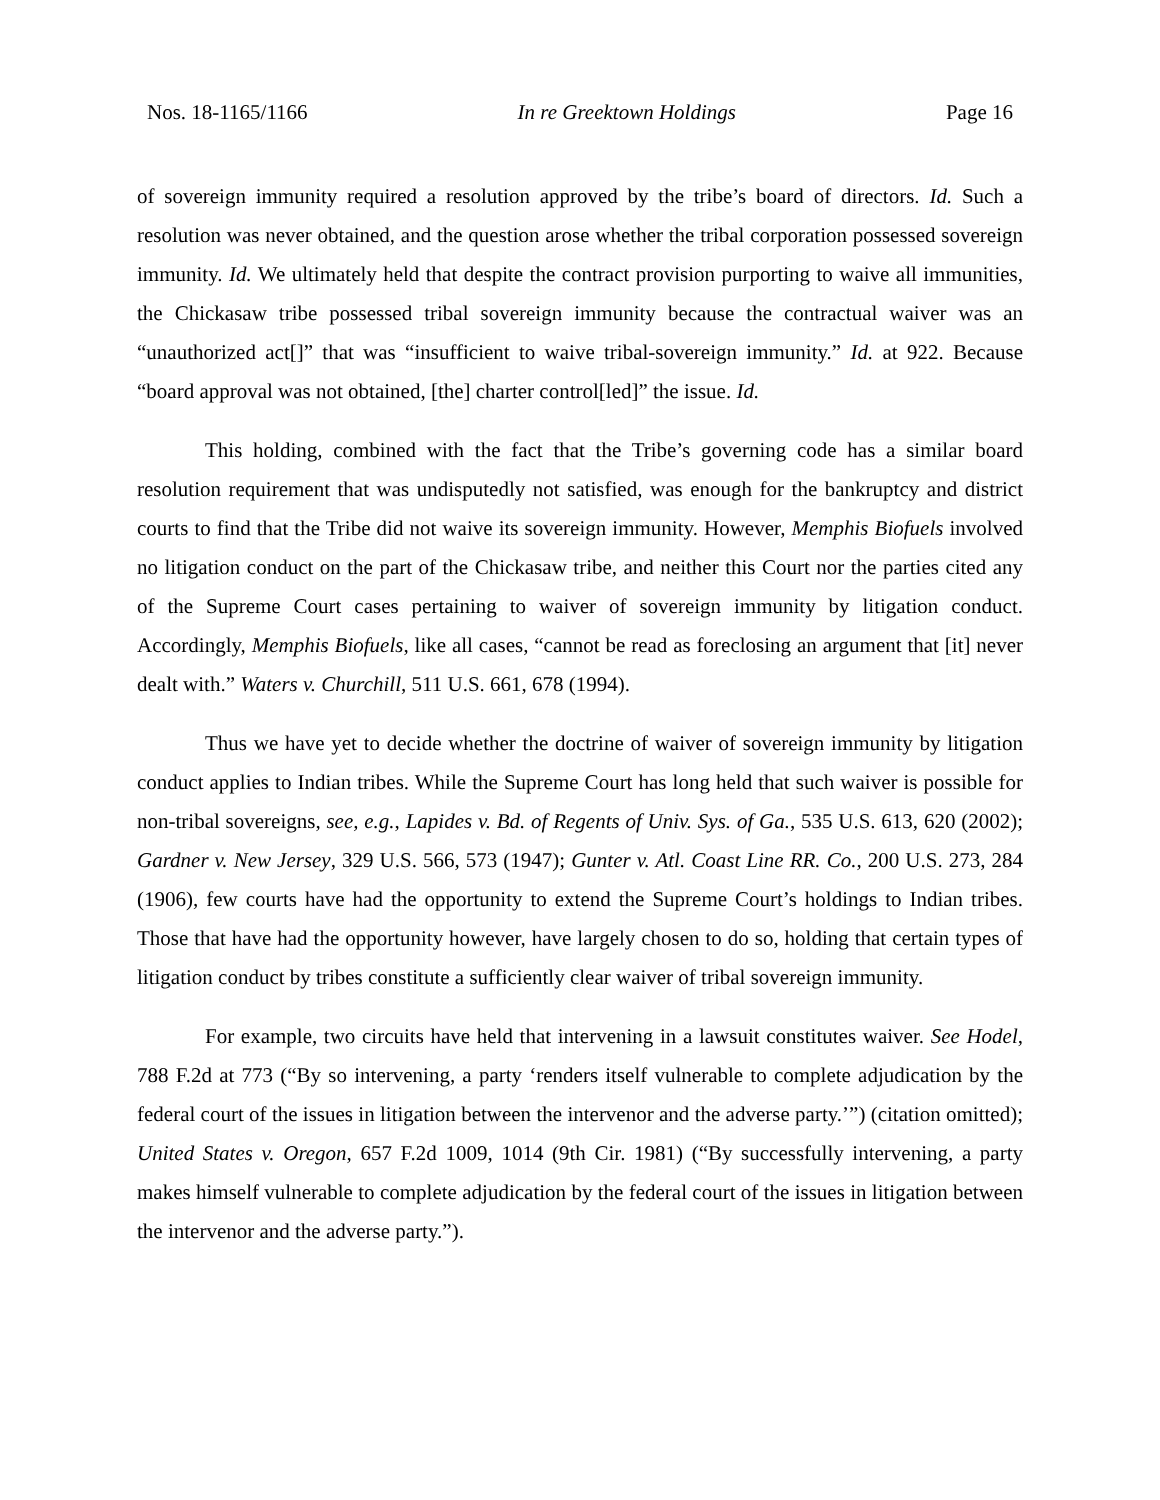Nos. 18-1165/1166 In re Greektown Holdings Page 16
of sovereign immunity required a resolution approved by the tribe’s board of directors. Id. Such a resolution was never obtained, and the question arose whether the tribal corporation possessed sovereign immunity. Id. We ultimately held that despite the contract provision purporting to waive all immunities, the Chickasaw tribe possessed tribal sovereign immunity because the contractual waiver was an “unauthorized act[]” that was “insufficient to waive tribal-sovereign immunity.” Id. at 922. Because “board approval was not obtained, [the] charter control[led]” the issue. Id.
This holding, combined with the fact that the Tribe’s governing code has a similar board resolution requirement that was undisputedly not satisfied, was enough for the bankruptcy and district courts to find that the Tribe did not waive its sovereign immunity. However, Memphis Biofuels involved no litigation conduct on the part of the Chickasaw tribe, and neither this Court nor the parties cited any of the Supreme Court cases pertaining to waiver of sovereign immunity by litigation conduct. Accordingly, Memphis Biofuels, like all cases, “cannot be read as foreclosing an argument that [it] never dealt with.” Waters v. Churchill, 511 U.S. 661, 678 (1994).
Thus we have yet to decide whether the doctrine of waiver of sovereign immunity by litigation conduct applies to Indian tribes. While the Supreme Court has long held that such waiver is possible for non-tribal sovereigns, see, e.g., Lapides v. Bd. of Regents of Univ. Sys. of Ga., 535 U.S. 613, 620 (2002); Gardner v. New Jersey, 329 U.S. 566, 573 (1947); Gunter v. Atl. Coast Line RR. Co., 200 U.S. 273, 284 (1906), few courts have had the opportunity to extend the Supreme Court’s holdings to Indian tribes. Those that have had the opportunity however, have largely chosen to do so, holding that certain types of litigation conduct by tribes constitute a sufficiently clear waiver of tribal sovereign immunity.
For example, two circuits have held that intervening in a lawsuit constitutes waiver. See Hodel, 788 F.2d at 773 (“By so intervening, a party ‘renders itself vulnerable to complete adjudication by the federal court of the issues in litigation between the intervenor and the adverse party.’”) (citation omitted); United States v. Oregon, 657 F.2d 1009, 1014 (9th Cir. 1981) (“By successfully intervening, a party makes himself vulnerable to complete adjudication by the federal court of the issues in litigation between the intervenor and the adverse party.”).